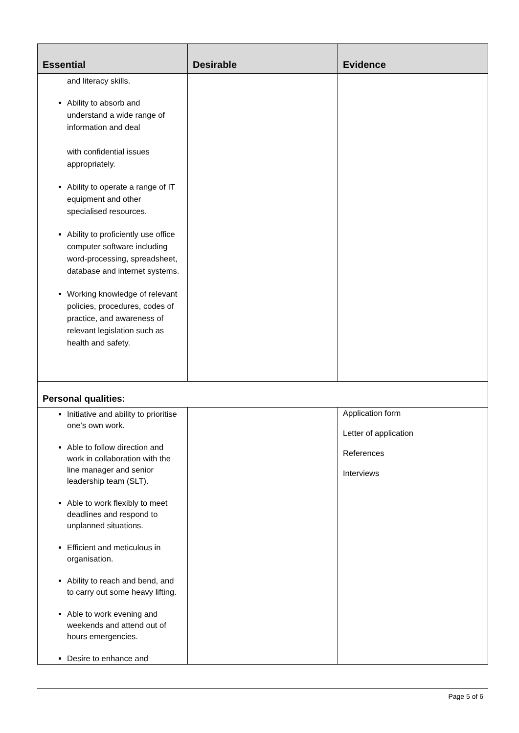| Essential | Desirable | Evidence |
| --- | --- | --- |
| and literacy skills. Ability to absorb and understand a wide range of information and deal with confidential issues appropriately. Ability to operate a range of IT equipment and other specialised resources. Ability to proficiently use office computer software including word-processing, spreadsheet, database and internet systems. Working knowledge of relevant policies, procedures, codes of practice, and awareness of relevant legislation such as health and safety. | | |
| Personal qualities: | | |
| Initiative and ability to prioritise one’s own work. Able to follow direction and work in collaboration with the line manager and senior leadership team (SLT). Able to work flexibly to meet deadlines and respond to unplanned situations. Efficient and meticulous in organisation. Ability to reach and bend, and to carry out some heavy lifting. Able to work evening and weekends and attend out of hours emergencies. Desire to enhance and | | Application form Letter of application References Interviews |
Page 5 of 6